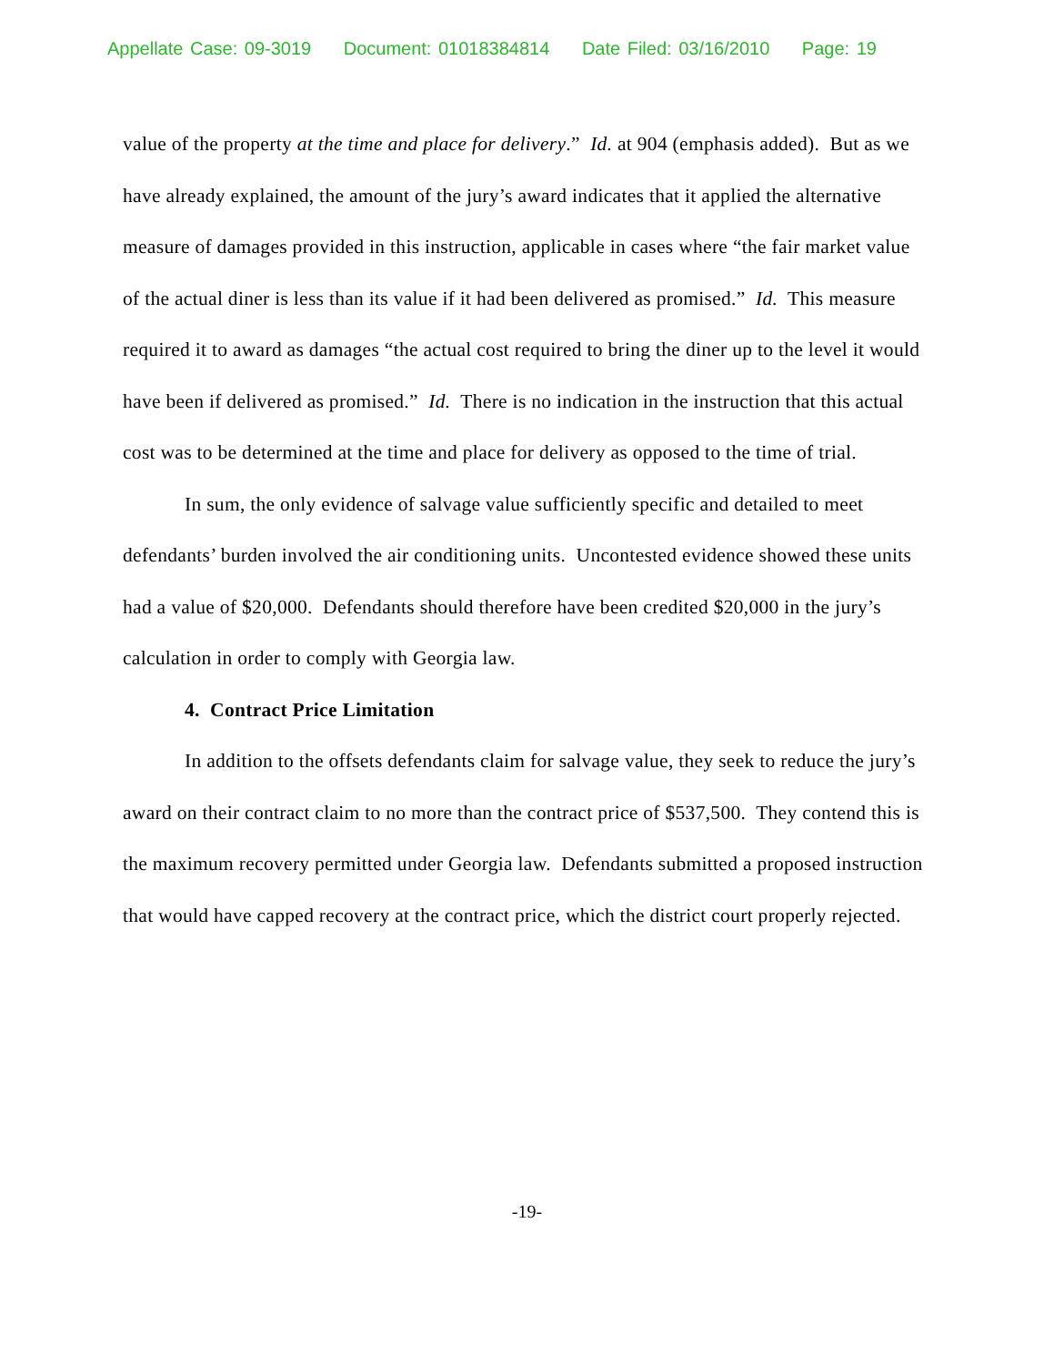Appellate Case: 09-3019 Document: 01018384814 Date Filed: 03/16/2010 Page: 19
value of the property at the time and place for delivery.” Id. at 904 (emphasis added). But as we have already explained, the amount of the jury’s award indicates that it applied the alternative measure of damages provided in this instruction, applicable in cases where “the fair market value of the actual diner is less than its value if it had been delivered as promised.” Id. This measure required it to award as damages “the actual cost required to bring the diner up to the level it would have been if delivered as promised.” Id. There is no indication in the instruction that this actual cost was to be determined at the time and place for delivery as opposed to the time of trial.
In sum, the only evidence of salvage value sufficiently specific and detailed to meet defendants’ burden involved the air conditioning units. Uncontested evidence showed these units had a value of $20,000. Defendants should therefore have been credited $20,000 in the jury’s calculation in order to comply with Georgia law.
4. Contract Price Limitation
In addition to the offsets defendants claim for salvage value, they seek to reduce the jury’s award on their contract claim to no more than the contract price of $537,500. They contend this is the maximum recovery permitted under Georgia law. Defendants submitted a proposed instruction that would have capped recovery at the contract price, which the district court properly rejected.
-19-